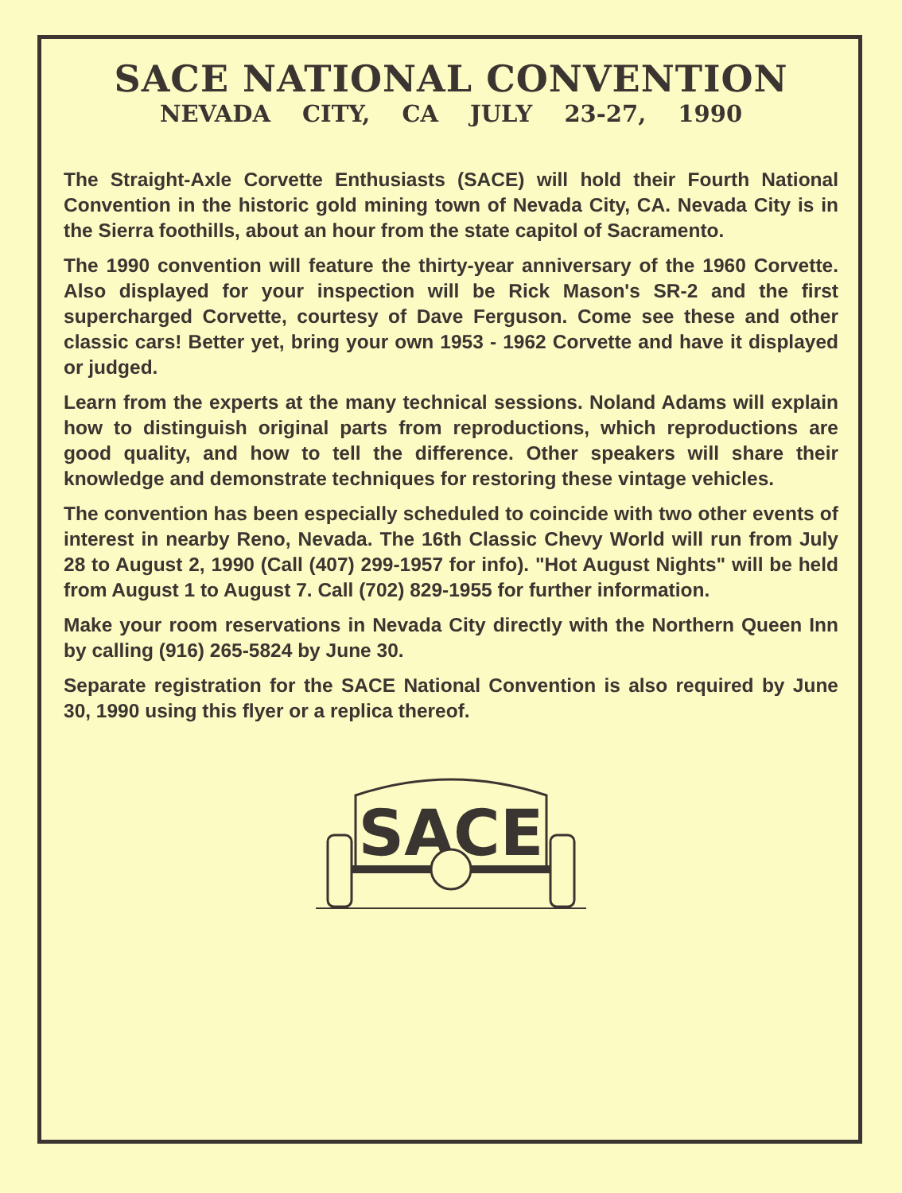SACE NATIONAL CONVENTION
NEVADA CITY, CA JULY 23-27, 1990
The Straight-Axle Corvette Enthusiasts (SACE) will hold their Fourth National Convention in the historic gold mining town of Nevada City, CA. Nevada City is in the Sierra foothills, about an hour from the state capitol of Sacramento.
The 1990 convention will feature the thirty-year anniversary of the 1960 Corvette. Also displayed for your inspection will be Rick Mason's SR-2 and the first supercharged Corvette, courtesy of Dave Ferguson. Come see these and other classic cars! Better yet, bring your own 1953 - 1962 Corvette and have it displayed or judged.
Learn from the experts at the many technical sessions. Noland Adams will explain how to distinguish original parts from reproductions, which reproductions are good quality, and how to tell the difference. Other speakers will share their knowledge and demonstrate techniques for restoring these vintage vehicles.
The convention has been especially scheduled to coincide with two other events of interest in nearby Reno, Nevada. The 16th Classic Chevy World will run from July 28 to August 2, 1990 (Call (407) 299-1957 for info). "Hot August Nights" will be held from August 1 to August 7. Call (702) 829-1955 for further information.
Make your room reservations in Nevada City directly with the Northern Queen Inn by calling (916) 265-5824 by June 30.
Separate registration for the SACE National Convention is also required by June 30, 1990 using this flyer or a replica thereof.
SACE